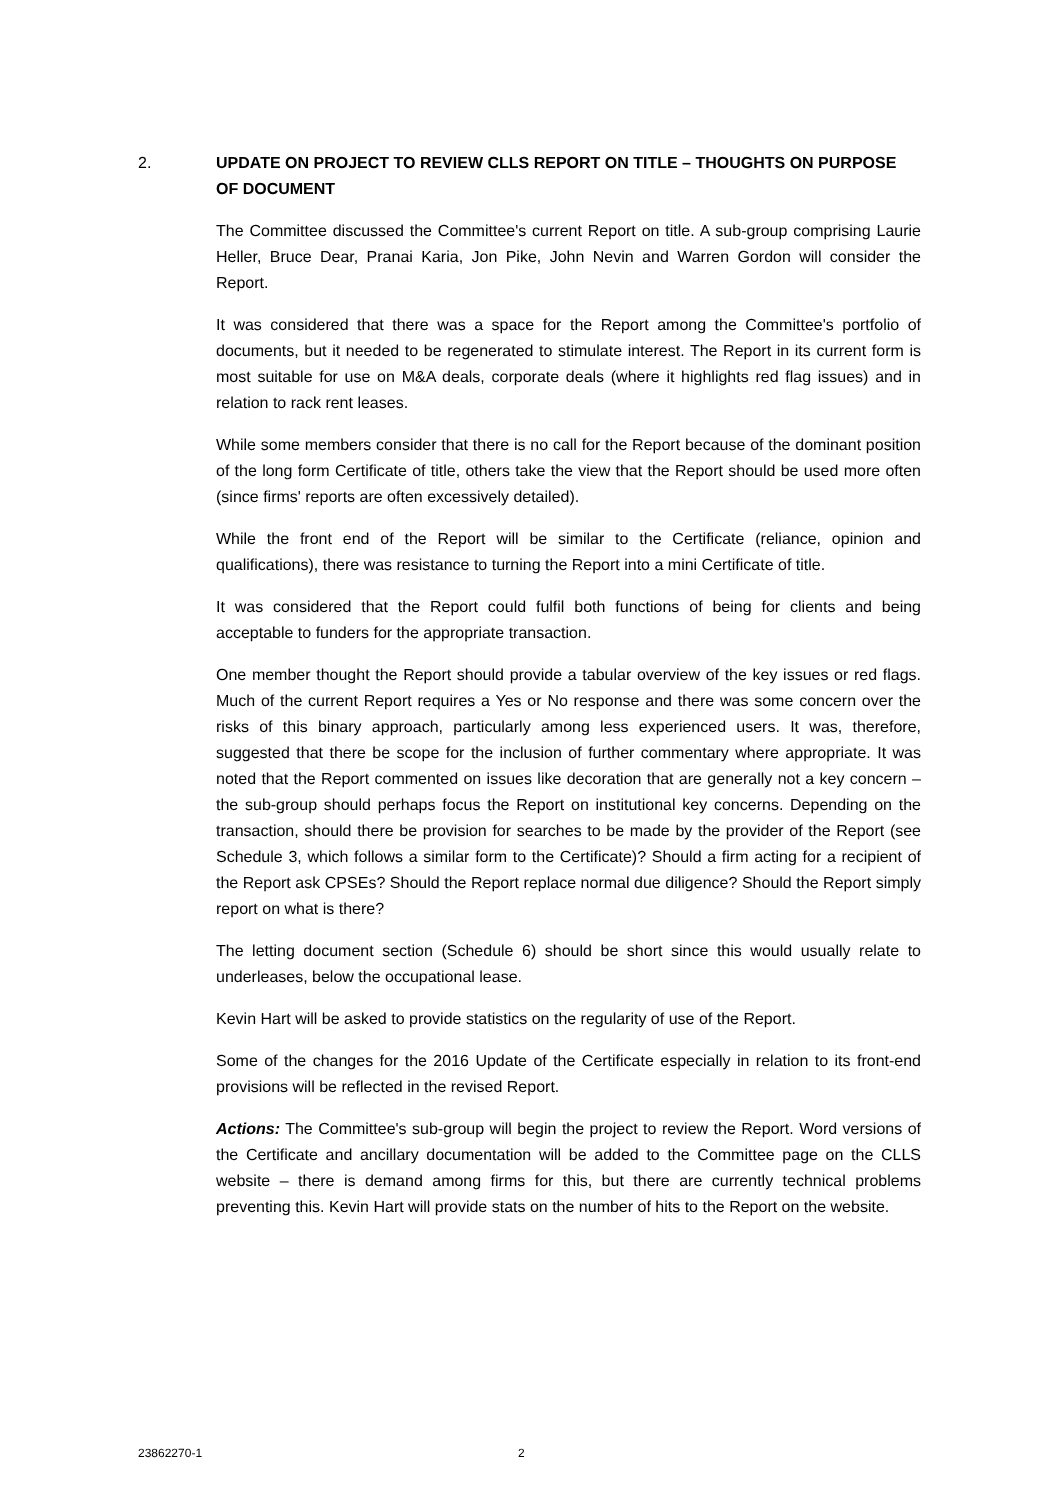2. UPDATE ON PROJECT TO REVIEW CLLS REPORT ON TITLE – THOUGHTS ON PURPOSE OF DOCUMENT
The Committee discussed the Committee's current Report on title. A sub-group comprising Laurie Heller, Bruce Dear, Pranai Karia, Jon Pike, John Nevin and Warren Gordon will consider the Report.
It was considered that there was a space for the Report among the Committee's portfolio of documents, but it needed to be regenerated to stimulate interest. The Report in its current form is most suitable for use on M&A deals, corporate deals (where it highlights red flag issues) and in relation to rack rent leases.
While some members consider that there is no call for the Report because of the dominant position of the long form Certificate of title, others take the view that the Report should be used more often (since firms' reports are often excessively detailed).
While the front end of the Report will be similar to the Certificate (reliance, opinion and qualifications), there was resistance to turning the Report into a mini Certificate of title.
It was considered that the Report could fulfil both functions of being for clients and being acceptable to funders for the appropriate transaction.
One member thought the Report should provide a tabular overview of the key issues or red flags. Much of the current Report requires a Yes or No response and there was some concern over the risks of this binary approach, particularly among less experienced users. It was, therefore, suggested that there be scope for the inclusion of further commentary where appropriate. It was noted that the Report commented on issues like decoration that are generally not a key concern – the sub-group should perhaps focus the Report on institutional key concerns. Depending on the transaction, should there be provision for searches to be made by the provider of the Report (see Schedule 3, which follows a similar form to the Certificate)? Should a firm acting for a recipient of the Report ask CPSEs? Should the Report replace normal due diligence? Should the Report simply report on what is there?
The letting document section (Schedule 6) should be short since this would usually relate to underleases, below the occupational lease.
Kevin Hart will be asked to provide statistics on the regularity of use of the Report.
Some of the changes for the 2016 Update of the Certificate especially in relation to its front-end provisions will be reflected in the revised Report.
Actions: The Committee's sub-group will begin the project to review the Report. Word versions of the Certificate and ancillary documentation will be added to the Committee page on the CLLS website – there is demand among firms for this, but there are currently technical problems preventing this. Kevin Hart will provide stats on the number of hits to the Report on the website.
23862270-1 2